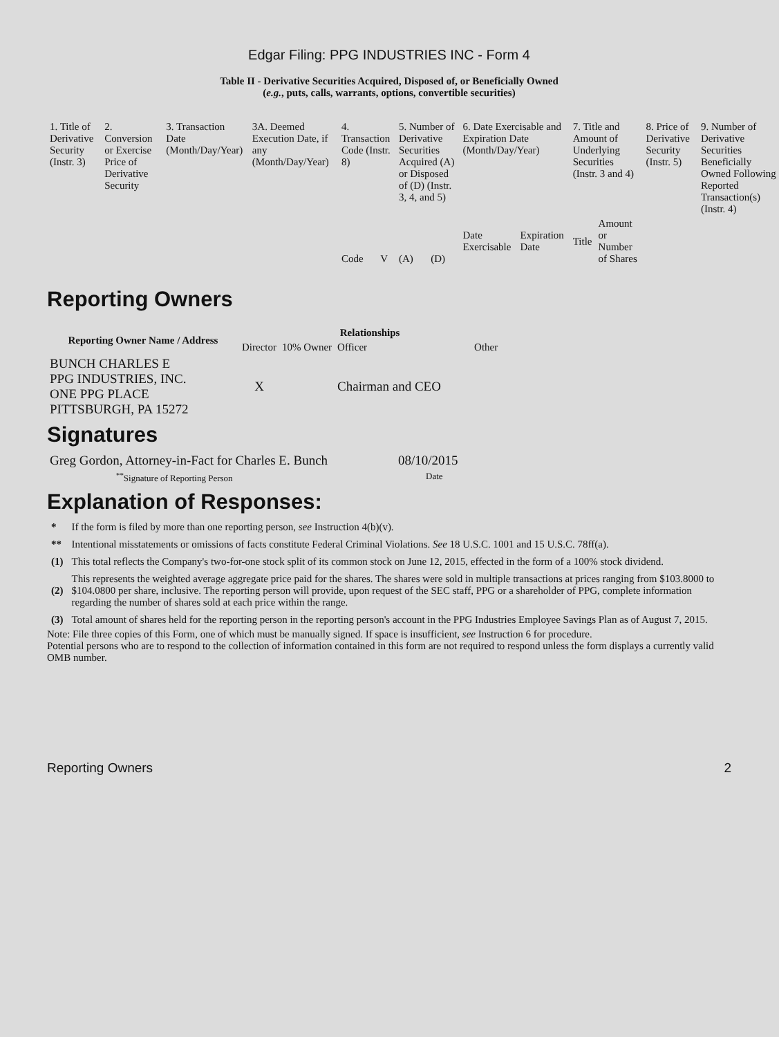Edgar Filing: PPG INDUSTRIES INC - Form 4
Table II - Derivative Securities Acquired, Disposed of, or Beneficially Owned
(e.g., puts, calls, warrants, options, convertible securities)
| 1. Title of Derivative Security (Instr. 3) | 2. Conversion or Exercise Price of Derivative Security | 3. Transaction Date (Month/Day/Year) | 3A. Deemed Execution Date, if any (Month/Day/Year) | 4. Transaction Code (Instr. 8) | | 5. Number of Derivative Securities Acquired (A) or Disposed of (D) (Instr. 3, 4, and 5) | | 6. Date Exercisable and Expiration Date (Month/Day/Year) | | 7. Title and Amount of Underlying Securities (Instr. 3 and 4) | | 8. Price of Derivative Security (Instr. 5) | 9. Number of Derivative Securities Beneficially Owned Following Reported Transaction(s) (Instr. 4) |
| | | | | Code | V | (A) | (D) | Date Exercisable | Expiration Date | Title | Amount or Number of Shares | | |
Reporting Owners
| Reporting Owner Name / Address | Relationships | | | |
| --- | --- | --- | --- | --- |
| | Director | 10% Owner | Officer | Other |
| BUNCH CHARLES E PPG INDUSTRIES, INC. ONE PPG PLACE PITTSBURGH, PA 15272 | X | | Chairman and CEO | |
Signatures
| Greg Gordon, Attorney-in-Fact for Charles E. Bunch | 08/10/2015 |
| <sup>**</sup> Signature of Reporting Person | Date |
Explanation of Responses:
| * | If the form is filed by more than one reporting person, see Instruction 4(b)(v). |
| ** | Intentional misstatements or omissions of facts constitute Federal Criminal Violations. See 18 U.S.C. 1001 and 15 U.S.C. 78ff(a). |
| (1) | This total reflects the Company's two-for-one stock split of its common stock on June 12, 2015, effected in the form of a 100% stock dividend. |
| (2) | This represents the weighted average aggregate price paid for the shares. The shares were sold in multiple transactions at prices ranging from $103.8000 to $104.0800 per share, inclusive. The reporting person will provide, upon request of the SEC staff, PPG or a shareholder of PPG, complete information regarding the number of shares sold at each price within the range. |
| (3) | Total amount of shares held for the reporting person in the reporting person's account in the PPG Industries Employee Savings Plan as of August 7, 2015. |
Note: File three copies of this Form, one of which must be manually signed. If space is insufficient, see Instruction 6 for procedure.
Potential persons who are to respond to the collection of information contained in this form are not required to respond unless the form displays a currently valid OMB number.
Reporting Owners 2